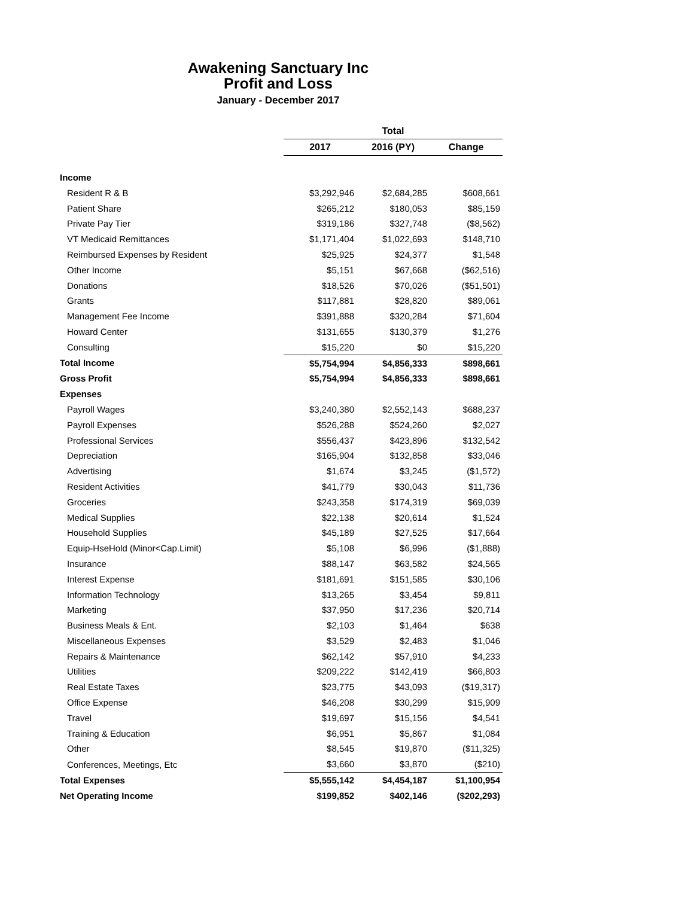Awakening Sanctuary Inc
Profit and Loss
January - December 2017
| | Total | | |
| --- | --- | --- | --- |
| | 2017 | 2016 (PY) | Change |
| Income | | | |
| Resident R & B | $3,292,946 | $2,684,285 | $608,661 |
| Patient Share | $265,212 | $180,053 | $85,159 |
| Private Pay Tier | $319,186 | $327,748 | ($8,562) |
| VT Medicaid Remittances | $1,171,404 | $1,022,693 | $148,710 |
| Reimbursed Expenses by Resident | $25,925 | $24,377 | $1,548 |
| Other Income | $5,151 | $67,668 | ($62,516) |
| Donations | $18,526 | $70,026 | ($51,501) |
| Grants | $117,881 | $28,820 | $89,061 |
| Management Fee Income | $391,888 | $320,284 | $71,604 |
| Howard Center | $131,655 | $130,379 | $1,276 |
| Consulting | $15,220 | $0 | $15,220 |
| Total Income | $5,754,994 | $4,856,333 | $898,661 |
| Gross Profit | $5,754,994 | $4,856,333 | $898,661 |
| Expenses | | | |
| Payroll Wages | $3,240,380 | $2,552,143 | $688,237 |
| Payroll Expenses | $526,288 | $524,260 | $2,027 |
| Professional Services | $556,437 | $423,896 | $132,542 |
| Depreciation | $165,904 | $132,858 | $33,046 |
| Advertising | $1,674 | $3,245 | ($1,572) |
| Resident Activities | $41,779 | $30,043 | $11,736 |
| Groceries | $243,358 | $174,319 | $69,039 |
| Medical Supplies | $22,138 | $20,614 | $1,524 |
| Household Supplies | $45,189 | $27,525 | $17,664 |
| Equip-HseHold (Minor<Cap.Limit) | $5,108 | $6,996 | ($1,888) |
| Insurance | $88,147 | $63,582 | $24,565 |
| Interest Expense | $181,691 | $151,585 | $30,106 |
| Information Technology | $13,265 | $3,454 | $9,811 |
| Marketing | $37,950 | $17,236 | $20,714 |
| Business Meals & Ent. | $2,103 | $1,464 | $638 |
| Miscellaneous Expenses | $3,529 | $2,483 | $1,046 |
| Repairs & Maintenance | $62,142 | $57,910 | $4,233 |
| Utilities | $209,222 | $142,419 | $66,803 |
| Real Estate Taxes | $23,775 | $43,093 | ($19,317) |
| Office Expense | $46,208 | $30,299 | $15,909 |
| Travel | $19,697 | $15,156 | $4,541 |
| Training & Education | $6,951 | $5,867 | $1,084 |
| Other | $8,545 | $19,870 | ($11,325) |
| Conferences, Meetings, Etc | $3,660 | $3,870 | ($210) |
| Total Expenses | $5,555,142 | $4,454,187 | $1,100,954 |
| Net Operating Income | $199,852 | $402,146 | ($202,293) |